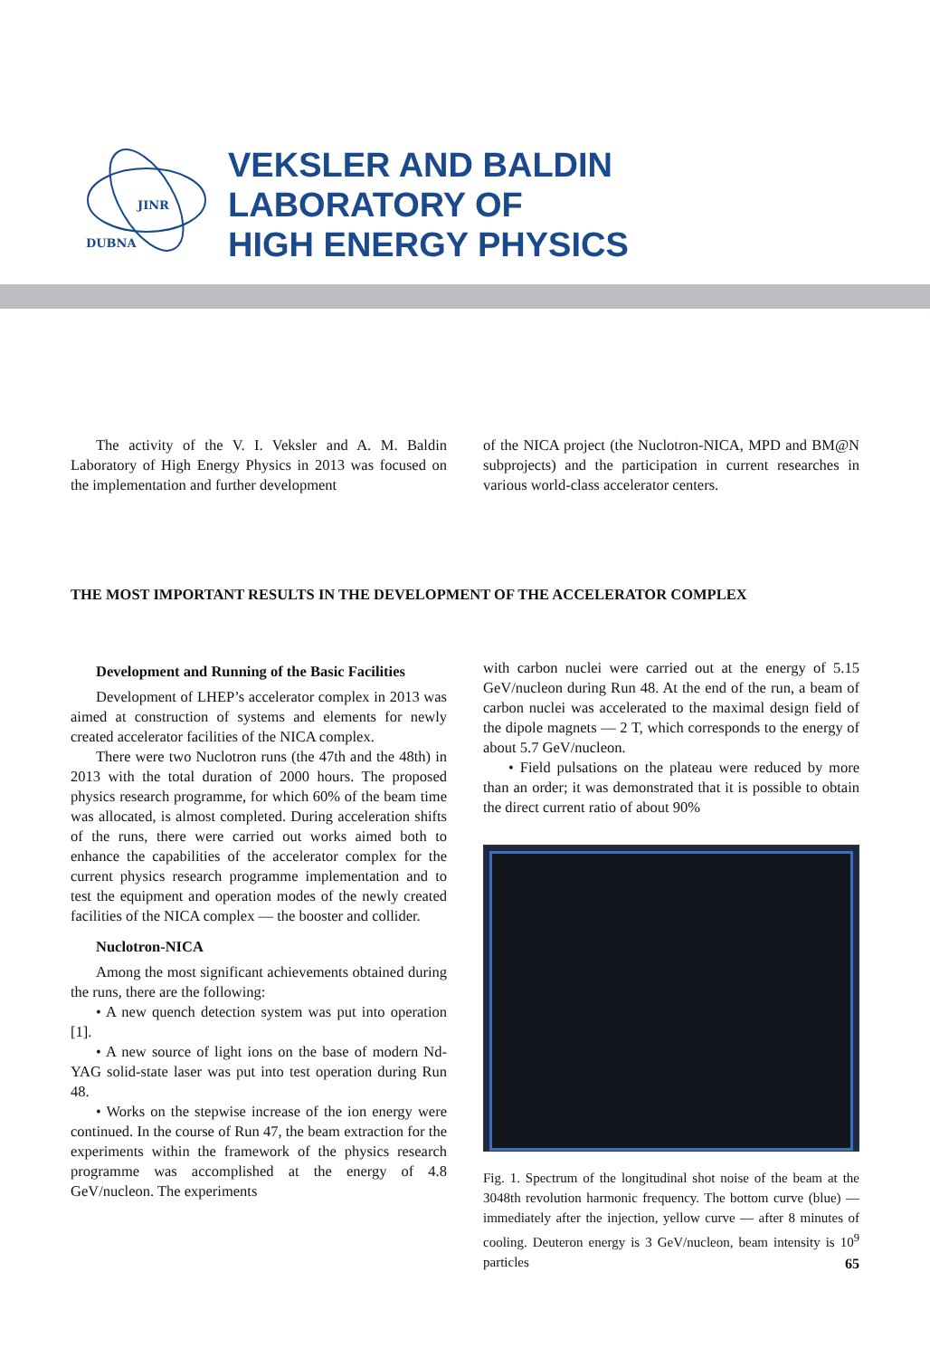JINR
DUBNA
VEKSLER AND BALDIN
LABORATORY OF
HIGH ENERGY PHYSICS
The activity of the V. I. Veksler and A. M. Baldin Laboratory of High Energy Physics in 2013 was focused on the implementation and further development
of the NICA project (the Nuclotron-NICA, MPD and BM@N subprojects) and the participation in current researches in various world-class accelerator centers.
THE MOST IMPORTANT RESULTS IN THE DEVELOPMENT OF THE ACCELERATOR COMPLEX
Development and Running of the Basic Facilities
Development of LHEP’s accelerator complex in 2013 was aimed at construction of systems and elements for newly created accelerator facilities of the NICA complex.
There were two Nuclotron runs (the 47th and the 48th) in 2013 with the total duration of 2000 hours. The proposed physics research programme, for which 60% of the beam time was allocated, is almost completed. During acceleration shifts of the runs, there were carried out works aimed both to enhance the capabilities of the accelerator complex for the current physics research programme implementation and to test the equipment and operation modes of the newly created facilities of the NICA complex — the booster and collider.
Nuclotron-NICA
Among the most significant achievements obtained during the runs, there are the following:
• A new quench detection system was put into operation [1].
• A new source of light ions on the base of modern Nd-YAG solid-state laser was put into test operation during Run 48.
• Works on the stepwise increase of the ion energy were continued. In the course of Run 47, the beam extraction for the experiments within the framework of the physics research programme was accomplished at the energy of 4.8 GeV/nucleon. The experiments
with carbon nuclei were carried out at the energy of 5.15 GeV/nucleon during Run 48. At the end of the run, a beam of carbon nuclei was accelerated to the maximal design field of the dipole magnets — 2 T, which corresponds to the energy of about 5.7 GeV/nucleon.
• Field pulsations on the plateau were reduced by more than an order; it was demonstrated that it is possible to obtain the direct current ratio of about 90%
Fig. 1. Spectrum of the longitudinal shot noise of the beam at the 3048th revolution harmonic frequency. The bottom curve (blue) — immediately after the injection, yellow curve — after 8 minutes of cooling. Deuteron energy is 3 GeV/nucleon, beam intensity is 10<sup>9</sup> particles
65